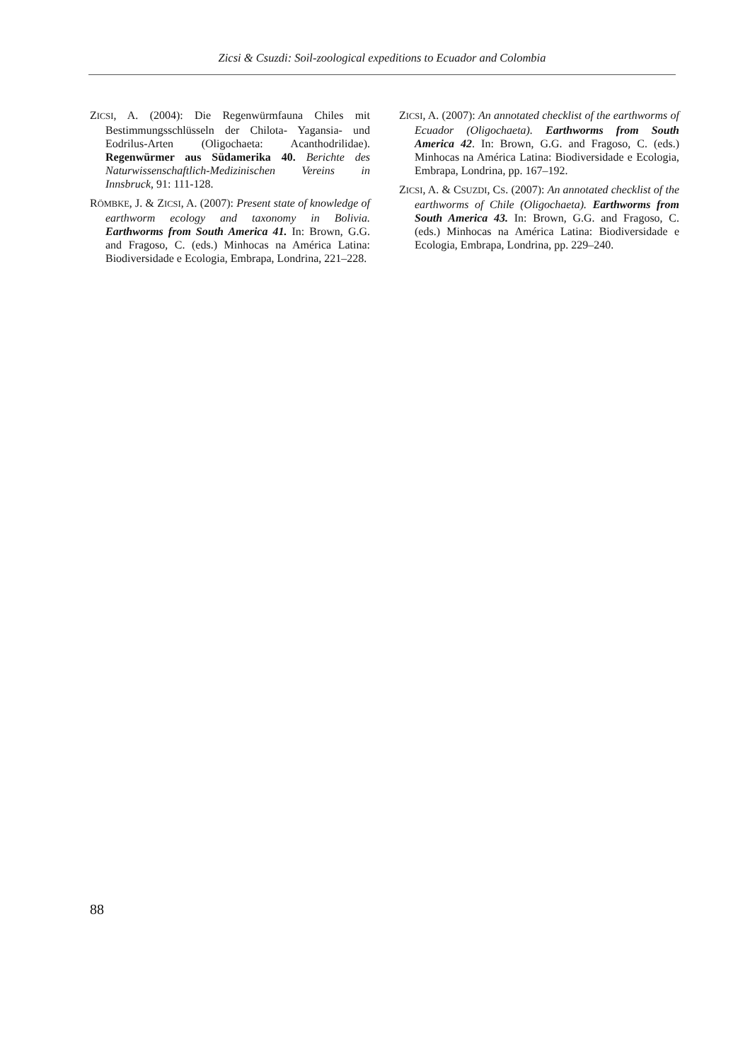Zicsi & Csuzdi: Soil-zoological expeditions to Ecuador and Colombia
ZICSI, A. (2004): Die Regenwürmfauna Chiles mit Bestimmungsschlüsseln der Chilota- Yagansia- und Eodrilus-Arten (Oligochaeta: Acanthodrilidae). Regenwürmer aus Südamerika 40. Berichte des Naturwissenschaftlich-Medizinischen Vereins in Innsbruck, 91: 111-128.
RÖMBKE, J. & ZICSI, A. (2007): Present state of knowledge of earthworm ecology and taxonomy in Bolivia. Earthworms from South America 41. In: Brown, G.G. and Fragoso, C. (eds.) Minhocas na América Latina: Biodiversidade e Ecologia, Embrapa, Londrina, 221–228.
ZICSI, A. (2007): An annotated checklist of the earthworms of Ecuador (Oligochaeta). Earthworms from South America 42. In: Brown, G.G. and Fragoso, C. (eds.) Minhocas na América Latina: Biodiversidade e Ecologia, Embrapa, Londrina, pp. 167–192.
ZICSI, A. & CSUZDI, CS. (2007): An annotated checklist of the earthworms of Chile (Oligochaeta). Earthworms from South America 43. In: Brown, G.G. and Fragoso, C. (eds.) Minhocas na América Latina: Biodiversidade e Ecologia, Embrapa, Londrina, pp. 229–240.
88